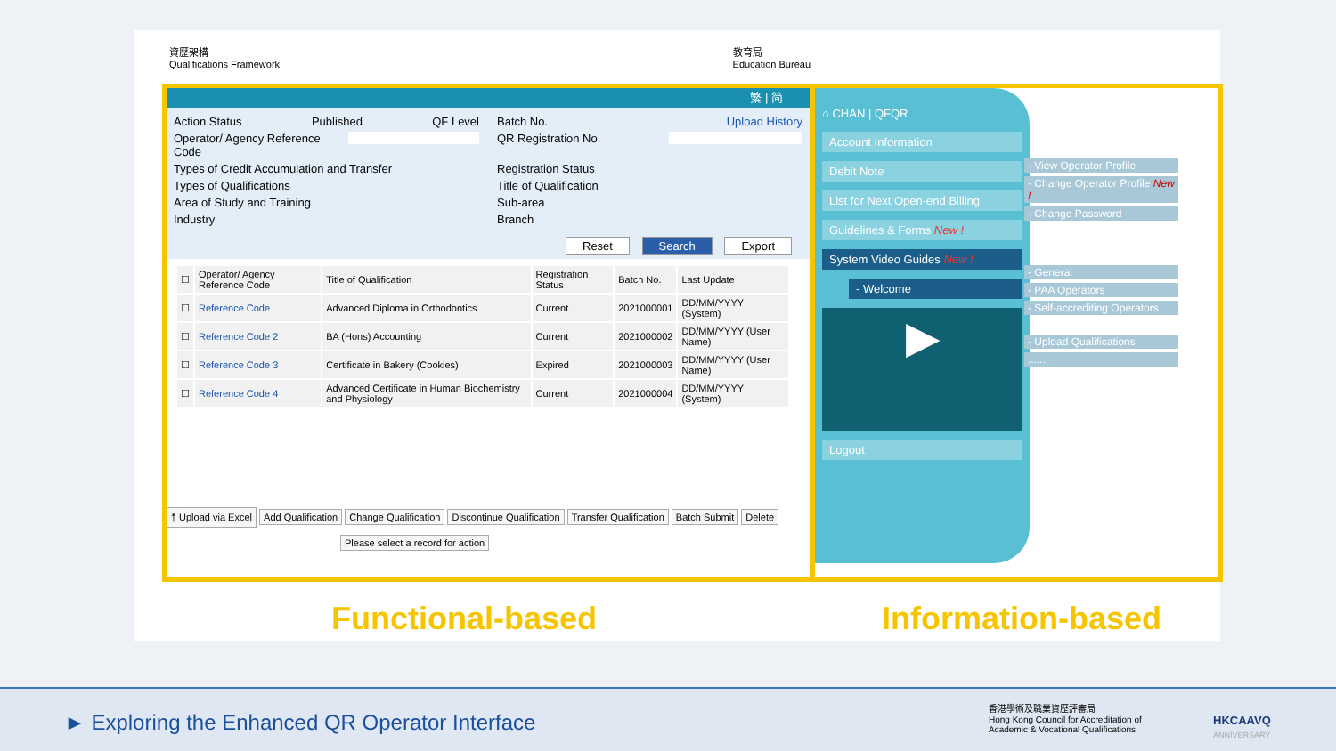資歷架構
Qualifications Framework
教育局
Education Bureau
繁 | 简
Action Status Published QF Level
Batch No. Upload History
Operator/ Agency Reference Code
QR Registration No.
Types of Credit Accumulation and Transfer
Registration Status
Types of Qualifications
Title of Qualification
Area of Study and Training
Sub-area
Industry
Branch
Reset Search Export
| ☐ | Operator/ Agency Reference Code | Title of Qualification | Registration Status | Batch No. | Last Update |
| --- | --- | --- | --- | --- | --- |
| ☐ | Reference Code | Advanced Diploma in Orthodontics | Current | 2021000001 | DD/MM/YYYY (System) |
| ☐ | Reference Code 2 | BA (Hons) Accounting | Current | 2021000002 | DD/MM/YYYY (User Name) |
| ☐ | Reference Code 3 | Certificate in Bakery (Cookies) | Expired | 2021000003 | DD/MM/YYYY (User Name) |
| ☐ | Reference Code 4 | Advanced Certificate in Human Biochemistry and Physiology | Current | 2021000004 | DD/MM/YYYY (System) |
⤒ Upload via Excel Add Qualification Change Qualification Discontinue Qualification Transfer Qualification Batch Submit Delete
Please select a record for action
⌂ CHAN | QFQR
Account Information
Debit Note
List for Next Open-end Billing
Guidelines & Forms New !
System Video Guides New !
- Welcome
▶
Logout
- View Operator Profile
- Change Operator Profile New !
- Change Password
- General
- PAA Operators
- Self-accrediting Operators
- Upload Qualifications
......
Functional-based Information-based
► Exploring the Enhanced QR Operator Interface
香港學術及職業資歷評審局
Hong Kong Council for Accreditation of
Academic & Vocational Qualifications
HKCAAVQ
ANNIVERSARY